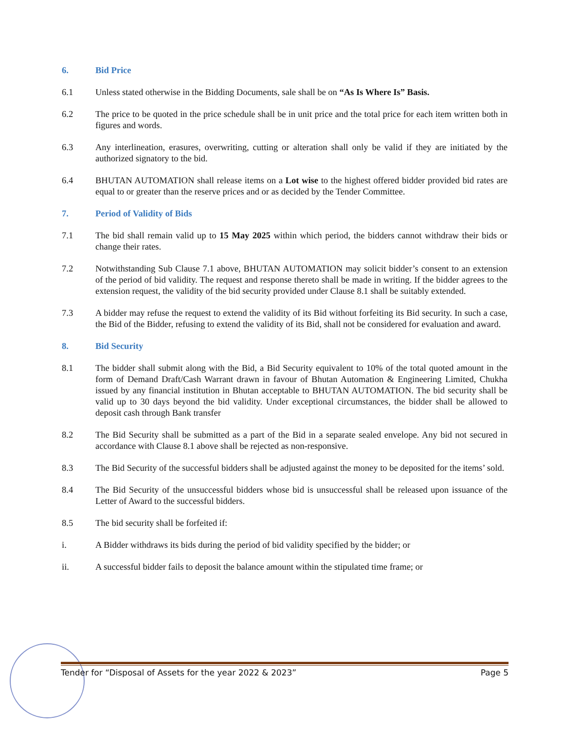6. Bid Price
6.1 Unless stated otherwise in the Bidding Documents, sale shall be on “As Is Where Is” Basis.
6.2 The price to be quoted in the price schedule shall be in unit price and the total price for each item written both in figures and words.
6.3 Any interlineation, erasures, overwriting, cutting or alteration shall only be valid if they are initiated by the authorized signatory to the bid.
6.4 BHUTAN AUTOMATION shall release items on a Lot wise to the highest offered bidder provided bid rates are equal to or greater than the reserve prices and or as decided by the Tender Committee.
7. Period of Validity of Bids
7.1 The bid shall remain valid up to 15 May 2025 within which period, the bidders cannot withdraw their bids or change their rates.
7.2 Notwithstanding Sub Clause 7.1 above, BHUTAN AUTOMATION may solicit bidder’s consent to an extension of the period of bid validity. The request and response thereto shall be made in writing. If the bidder agrees to the extension request, the validity of the bid security provided under Clause 8.1 shall be suitably extended.
7.3 A bidder may refuse the request to extend the validity of its Bid without forfeiting its Bid security. In such a case, the Bid of the Bidder, refusing to extend the validity of its Bid, shall not be considered for evaluation and award.
8. Bid Security
8.1 The bidder shall submit along with the Bid, a Bid Security equivalent to 10% of the total quoted amount in the form of Demand Draft/Cash Warrant drawn in favour of Bhutan Automation & Engineering Limited, Chukha issued by any financial institution in Bhutan acceptable to BHUTAN AUTOMATION. The bid security shall be valid up to 30 days beyond the bid validity. Under exceptional circumstances, the bidder shall be allowed to deposit cash through Bank transfer
8.2 The Bid Security shall be submitted as a part of the Bid in a separate sealed envelope. Any bid not secured in accordance with Clause 8.1 above shall be rejected as non-responsive.
8.3 The Bid Security of the successful bidders shall be adjusted against the money to be deposited for the items’ sold.
8.4 The Bid Security of the unsuccessful bidders whose bid is unsuccessful shall be released upon issuance of the Letter of Award to the successful bidders.
8.5 The bid security shall be forfeited if:
i. A Bidder withdraws its bids during the period of bid validity specified by the bidder; or
ii. A successful bidder fails to deposit the balance amount within the stipulated time frame; or
Tender for “Disposal of Assets for the year 2022 & 2023” Page 5